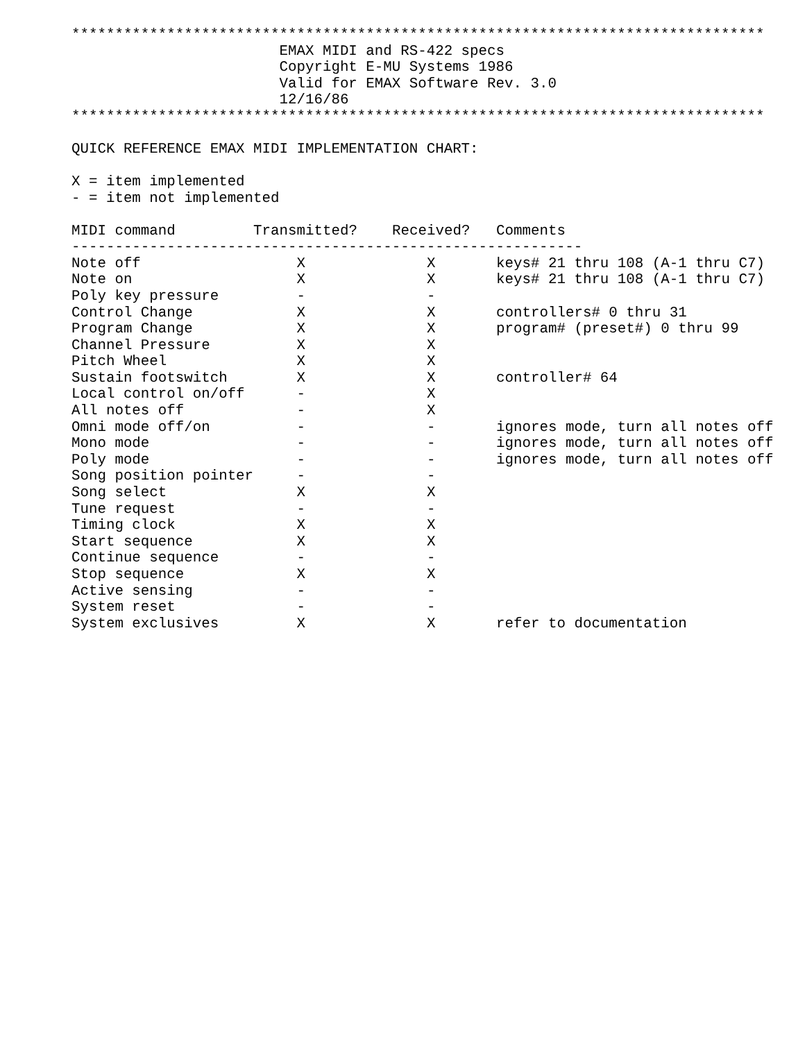********************************************************************************
                        EMAX MIDI and RS-422 specs
                        Copyright E-MU Systems 1986
                        Valid for EMAX Software Rev. 3.0
                        12/16/86
********************************************************************************

QUICK REFERENCE EMAX MIDI IMPLEMENTATION CHART:

X = item implemented
- = item not implemented
| MIDI command | Transmitted? | Received? | Comments |
| --- | --- | --- | --- |
| ----------------------------------------------------------- | | | |
| Note off | X | X | keys# 21 thru 108 (A-1 thru C7) |
| Note on | X | X | keys# 21 thru 108 (A-1 thru C7) |
| Poly key pressure | - | - | |
| Control Change | X | X | controllers# 0 thru 31 |
| Program Change | X | X | program# (preset#) 0 thru 99 |
| Channel Pressure | X | X | |
| Pitch Wheel | X | X | |
| Sustain footswitch | X | X | controller# 64 |
| Local control on/off | - | X | |
| All notes off | - | X | |
| Omni mode off/on | - | - | ignores mode, turn all notes off |
| Mono mode | - | - | ignores mode, turn all notes off |
| Poly mode | - | - | ignores mode, turn all notes off |
| Song position pointer | - | - | |
| Song select | X | X | |
| Tune request | - | - | |
| Timing clock | X | X | |
| Start sequence | X | X | |
| Continue sequence | - | - | |
| Stop sequence | X | X | |
| Active sensing | - | - | |
| System reset | - | - | |
| System exclusives | X | X | refer to documentation |